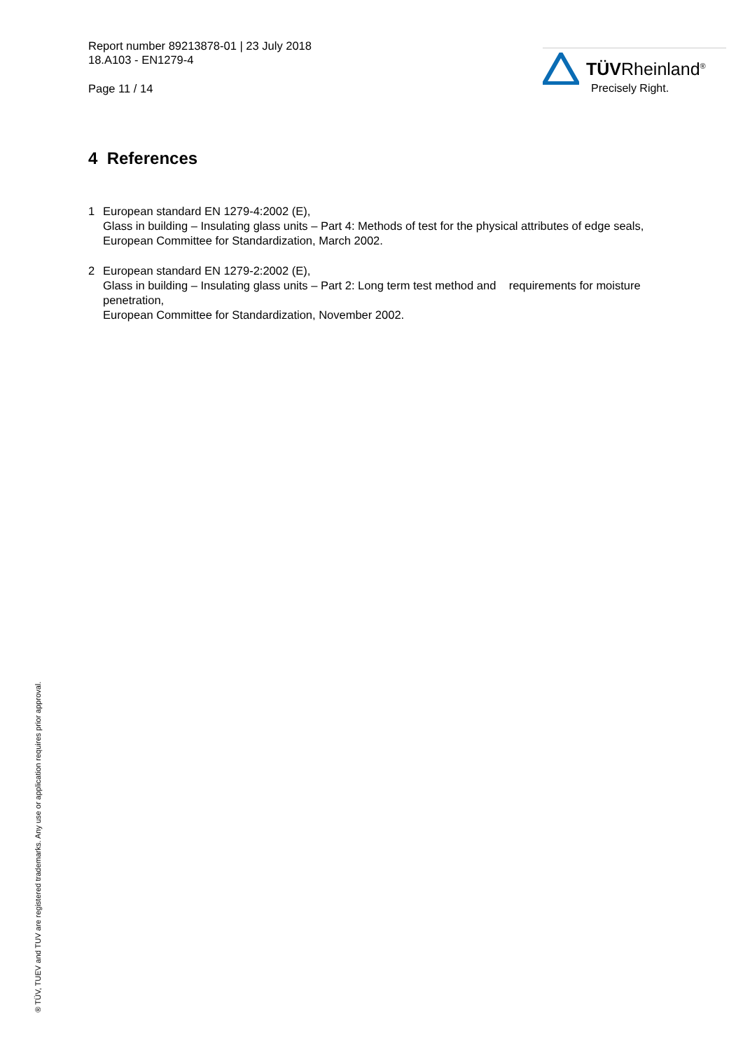Report number 89213878-01 | 23 July 2018
18.A103 - EN1279-4
Page 11 / 14
TÜVRheinland<sup>®</sup>
Precisely Right.
4 References
1 European standard EN 1279-4:2002 (E),
Glass in building – Insulating glass units – Part 4: Methods of test for the physical attributes of edge seals,
European Committee for Standardization, March 2002.
2 European standard EN 1279-2:2002 (E),
Glass in building – Insulating glass units – Part 2: Long term test method and requirements for moisture penetration,
European Committee for Standardization, November 2002.
® TÜV, TUEV and TUV are registered trademarks. Any use or application requires prior approval.